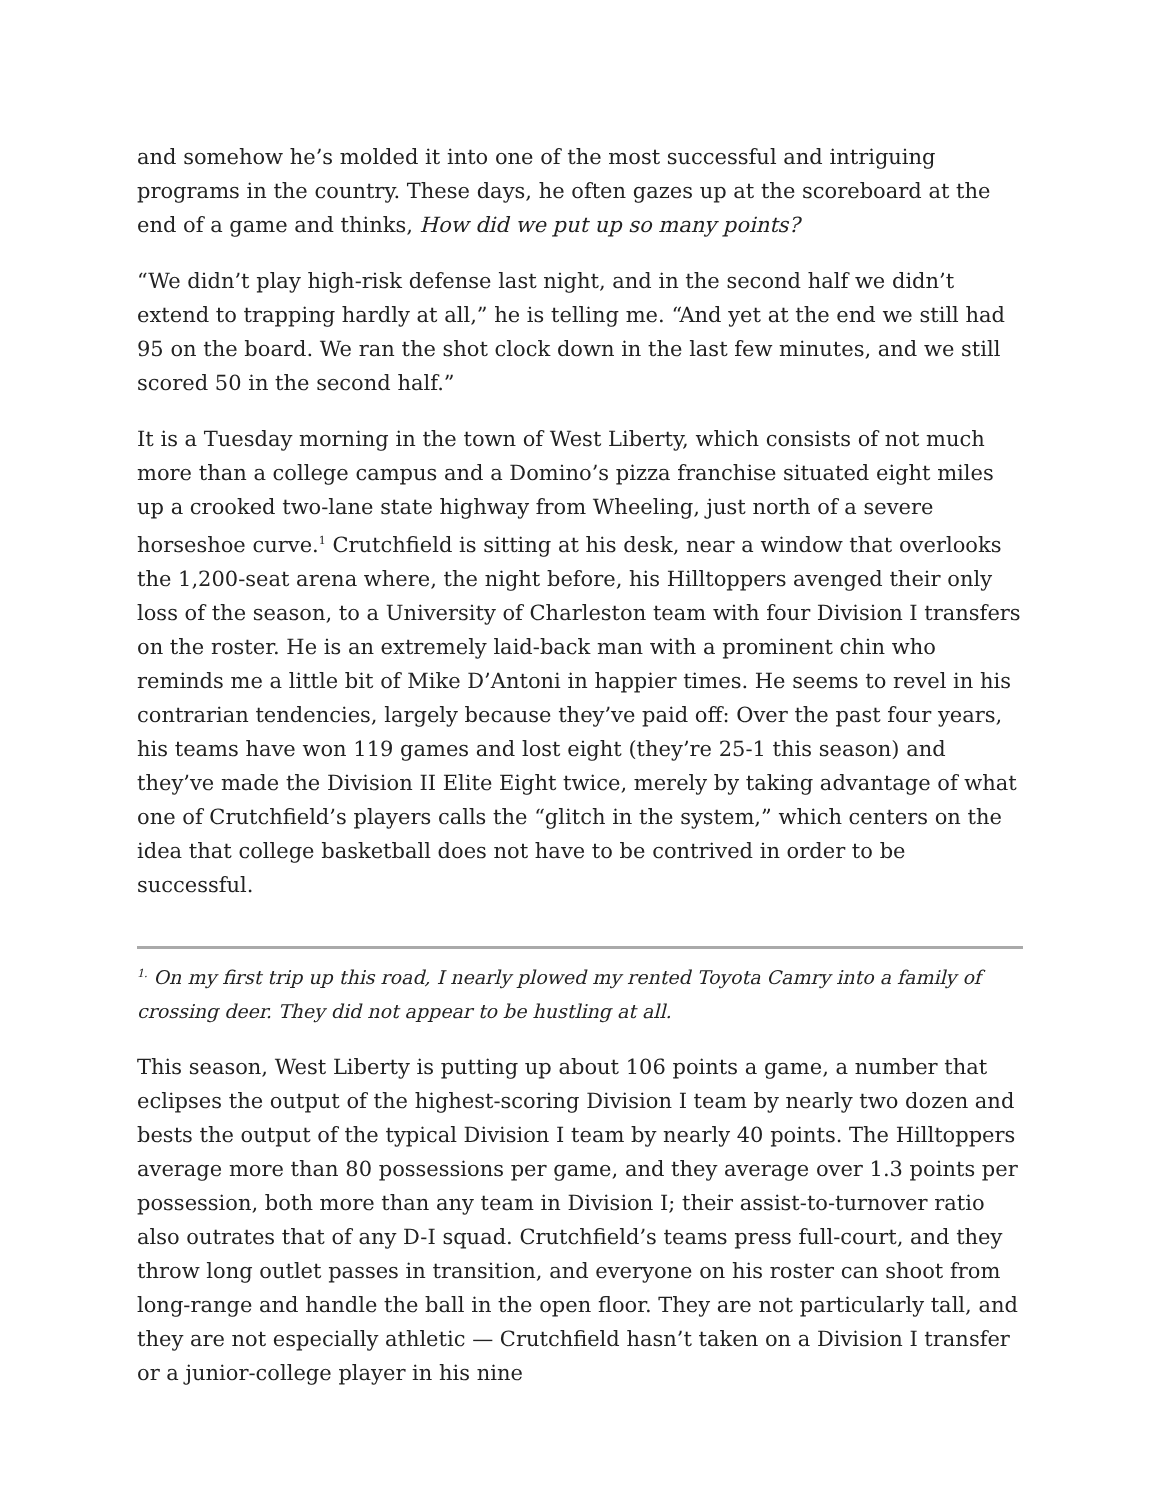and somehow he’s molded it into one of the most successful and intriguing programs in the country. These days, he often gazes up at the scoreboard at the end of a game and thinks, How did we put up so many points?
“We didn’t play high-risk defense last night, and in the second half we didn’t extend to trapping hardly at all,” he is telling me. “And yet at the end we still had 95 on the board. We ran the shot clock down in the last few minutes, and we still scored 50 in the second half.”
It is a Tuesday morning in the town of West Liberty, which consists of not much more than a college campus and a Domino’s pizza franchise situated eight miles up a crooked two-lane state highway from Wheeling, just north of a severe horseshoe curve.<sup>1</sup> Crutchfield is sitting at his desk, near a window that overlooks the 1,200-seat arena where, the night before, his Hilltoppers avenged their only loss of the season, to a University of Charleston team with four Division I transfers on the roster. He is an extremely laid-back man with a prominent chin who reminds me a little bit of Mike D’Antoni in happier times. He seems to revel in his contrarian tendencies, largely because they’ve paid off: Over the past four years, his teams have won 119 games and lost eight (they’re 25-1 this season) and they’ve made the Division II Elite Eight twice, merely by taking advantage of what one of Crutchfield’s players calls the “glitch in the system,” which centers on the idea that college basketball does not have to be contrived in order to be successful.
<sup>1.</sup> On my first trip up this road, I nearly plowed my rented Toyota Camry into a family of crossing deer. They did not appear to be hustling at all.
This season, West Liberty is putting up about 106 points a game, a number that eclipses the output of the highest-scoring Division I team by nearly two dozen and bests the output of the typical Division I team by nearly 40 points. The Hilltoppers average more than 80 possessions per game, and they average over 1.3 points per possession, both more than any team in Division I; their assist-to-turnover ratio also outrates that of any D-I squad. Crutchfield’s teams press full-court, and they throw long outlet passes in transition, and everyone on his roster can shoot from long-range and handle the ball in the open floor. They are not particularly tall, and they are not especially athletic — Crutchfield hasn’t taken on a Division I transfer or a junior-college player in his nine